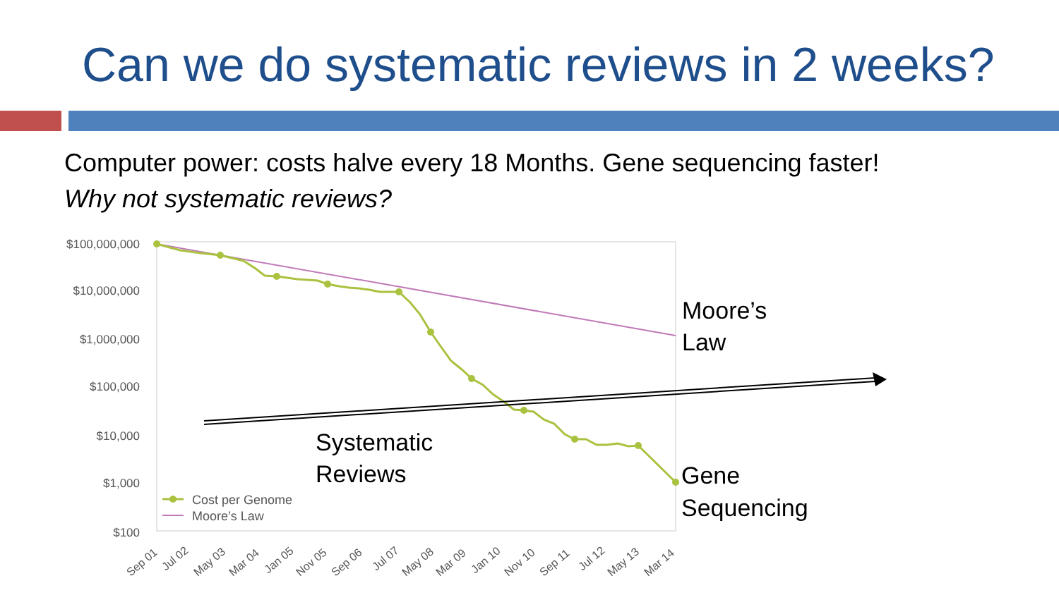Can we do systematic reviews in 2 weeks?
Computer power: costs halve every 18 Months. Gene sequencing faster!
Why not systematic reviews?
$100,000,000
$10,000,000
$1,000,000
$100,000
$10,000
$1,000
$100
Sep 01
Jul 02
May 03
Mar 04
Jan 05
Nov 05
Sep 06
Jul 07
May 08
Mar 09
Jan 10
Nov 10
Sep 11
Jul 12
May 13
Mar 14
Cost per Genome
Moore’s Law
Moore’s
Law
Systematic
Reviews
Gene
Sequencing